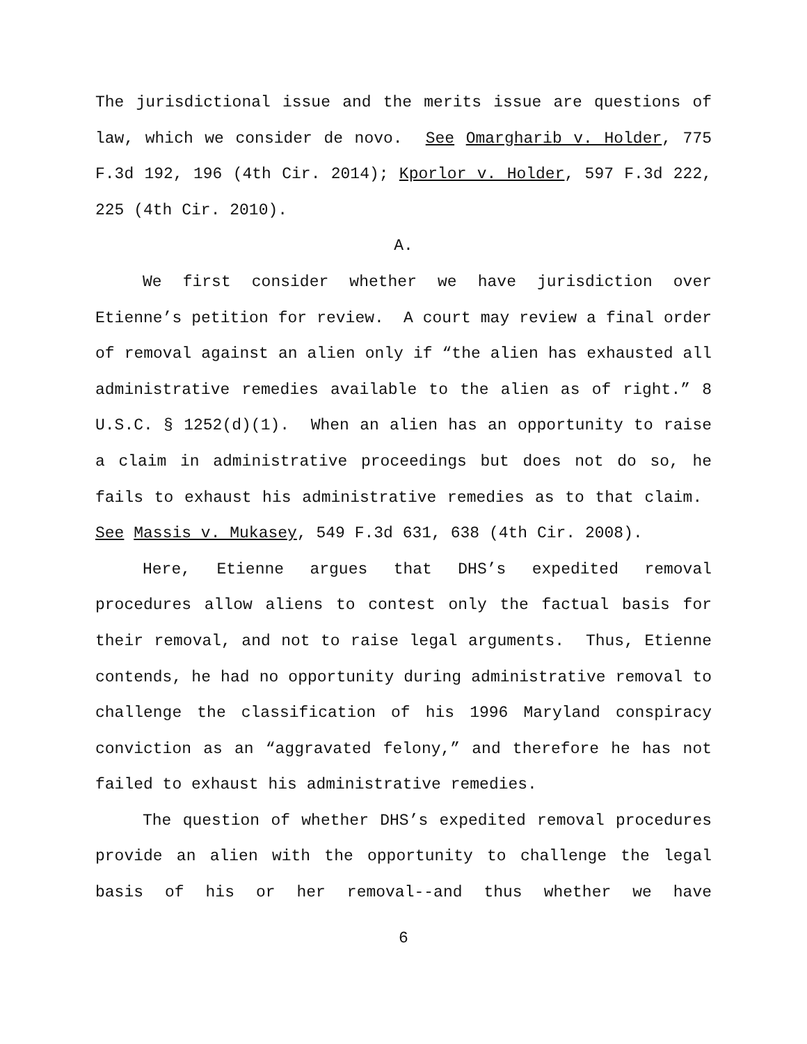The jurisdictional issue and the merits issue are questions of law, which we consider de novo. See Omargharib v. Holder, 775 F.3d 192, 196 (4th Cir. 2014); Kporlor v. Holder, 597 F.3d 222, 225 (4th Cir. 2010).
A.
We first consider whether we have jurisdiction over Etienne’s petition for review. A court may review a final order of removal against an alien only if “the alien has exhausted all administrative remedies available to the alien as of right.” 8 U.S.C. § 1252(d)(1). When an alien has an opportunity to raise a claim in administrative proceedings but does not do so, he fails to exhaust his administrative remedies as to that claim. See Massis v. Mukasey, 549 F.3d 631, 638 (4th Cir. 2008).
Here, Etienne argues that DHS’s expedited removal procedures allow aliens to contest only the factual basis for their removal, and not to raise legal arguments. Thus, Etienne contends, he had no opportunity during administrative removal to challenge the classification of his 1996 Maryland conspiracy conviction as an “aggravated felony,” and therefore he has not failed to exhaust his administrative remedies.
The question of whether DHS’s expedited removal procedures provide an alien with the opportunity to challenge the legal basis of his or her removal--and thus whether we have
6